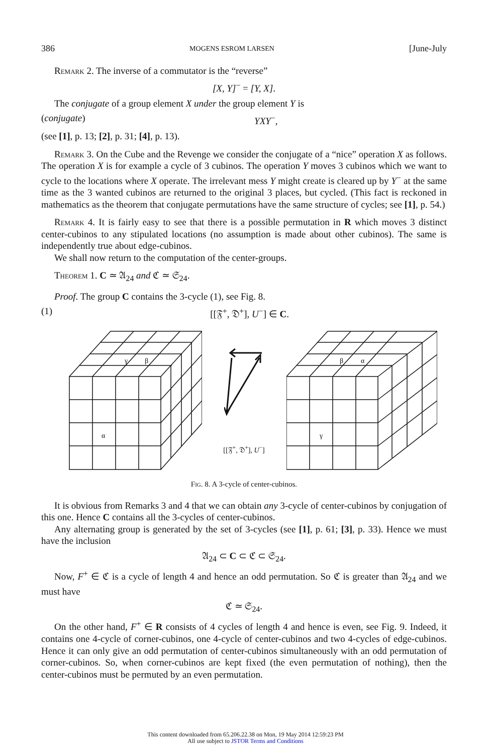386 MOGENS ESROM LARSEN [June-July
Remark 2. The inverse of a commutator is the “reverse”
[X, Y]<sup>−</sup> = [Y, X].
The conjugate of a group element X under the group element Y is
(conjugate) YXY<sup>−</sup>,
(see [1], p. 13; [2], p. 31; [4], p. 13).
Remark 3. On the Cube and the Revenge we consider the conjugate of a “nice” operation X as follows. The operation X is for example a cycle of 3 cubinos. The operation Y moves 3 cubinos which we want to cycle to the locations where X operate. The irrelevant mess Y might create is cleared up by Y<sup>−</sup> at the same time as the 3 wanted cubinos are returned to the original 3 places, but cycled. (This fact is reckoned in mathematics as the theorem that conjugate permutations have the same structure of cycles; see [1], p. 54.)
Remark 4. It is fairly easy to see that there is a possible permutation in R which moves 3 distinct center-cubinos to any stipulated locations (no assumption is made about other cubinos). The same is independently true about edge-cubinos.
We shall now return to the computation of the center-groups.
Theorem 1. C ≃ 𝔄<sub>24</sub> and ℭ ≃ 𝔖<sub>24</sub>.
Proof. The group C contains the 3-cycle (1), see Fig. 8.
(1) [[𝔉<sup>+</sup>, 𝔇<sup>+</sup>], U<sup>−</sup>] ∈ C.
γ
β
α
[[𝔉<sup>+</sup>, 𝔇<sup>+</sup>], U<sup>−</sup>]
β
α
γ
Fig. 8. A 3-cycle of center-cubinos.
It is obvious from Remarks 3 and 4 that we can obtain any 3-cycle of center-cubinos by conjugation of this one. Hence C contains all the 3-cycles of center-cubinos.
Any alternating group is generated by the set of 3-cycles (see [1], p. 61; [3], p. 33). Hence we must have the inclusion
𝔄<sub>24</sub> ⊂ C ⊂ ℭ ⊂ 𝔖<sub>24</sub>.
Now, F<sup>+</sup> ∈ ℭ is a cycle of length 4 and hence an odd permutation. So ℭ is greater than 𝔄<sub>24</sub> and we must have
ℭ ≃ 𝔖<sub>24</sub>.
On the other hand, F<sup>+</sup> ∈ R consists of 4 cycles of length 4 and hence is even, see Fig. 9. Indeed, it contains one 4-cycle of corner-cubinos, one 4-cycle of center-cubinos and two 4-cycles of edge-cubinos. Hence it can only give an odd permutation of center-cubinos simultaneously with an odd permutation of corner-cubinos. So, when corner-cubinos are kept fixed (the even permutation of nothing), then the center-cubinos must be permuted by an even permutation.
This content downloaded from 65.206.22.38 on Mon, 19 May 2014 12:59:23 PM
All use subject to JSTOR Terms and Conditions